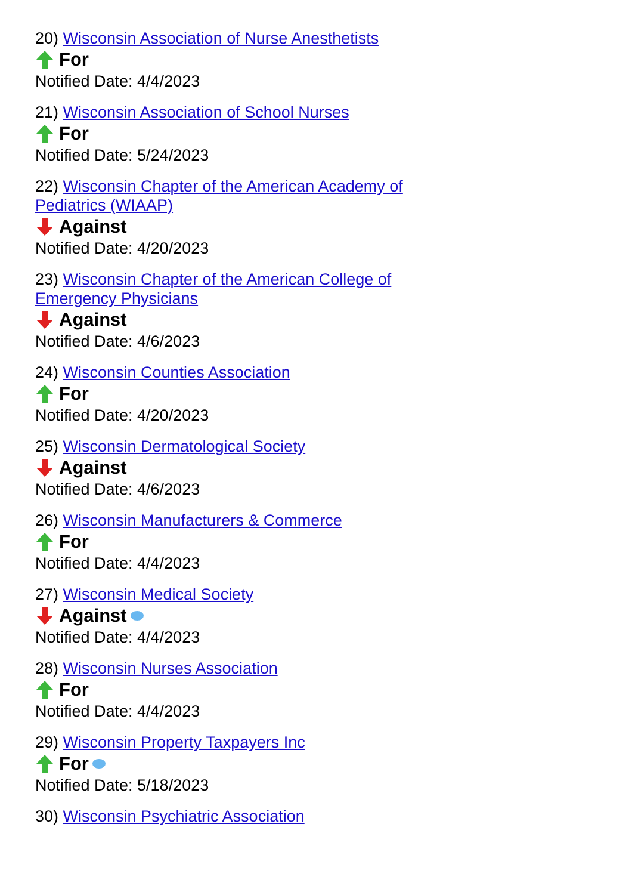20) Wisconsin Association of Nurse Anesthetists
For
Notified Date: 4/4/2023
21) Wisconsin Association of School Nurses
For
Notified Date: 5/24/2023
22) Wisconsin Chapter of the American Academy of Pediatrics (WIAAP)
Against
Notified Date: 4/20/2023
23) Wisconsin Chapter of the American College of Emergency Physicians
Against
Notified Date: 4/6/2023
24) Wisconsin Counties Association
For
Notified Date: 4/20/2023
25) Wisconsin Dermatological Society
Against
Notified Date: 4/6/2023
26) Wisconsin Manufacturers & Commerce
For
Notified Date: 4/4/2023
27) Wisconsin Medical Society
Against
Notified Date: 4/4/2023
28) Wisconsin Nurses Association
For
Notified Date: 4/4/2023
29) Wisconsin Property Taxpayers Inc
For
Notified Date: 5/18/2023
30) Wisconsin Psychiatric Association